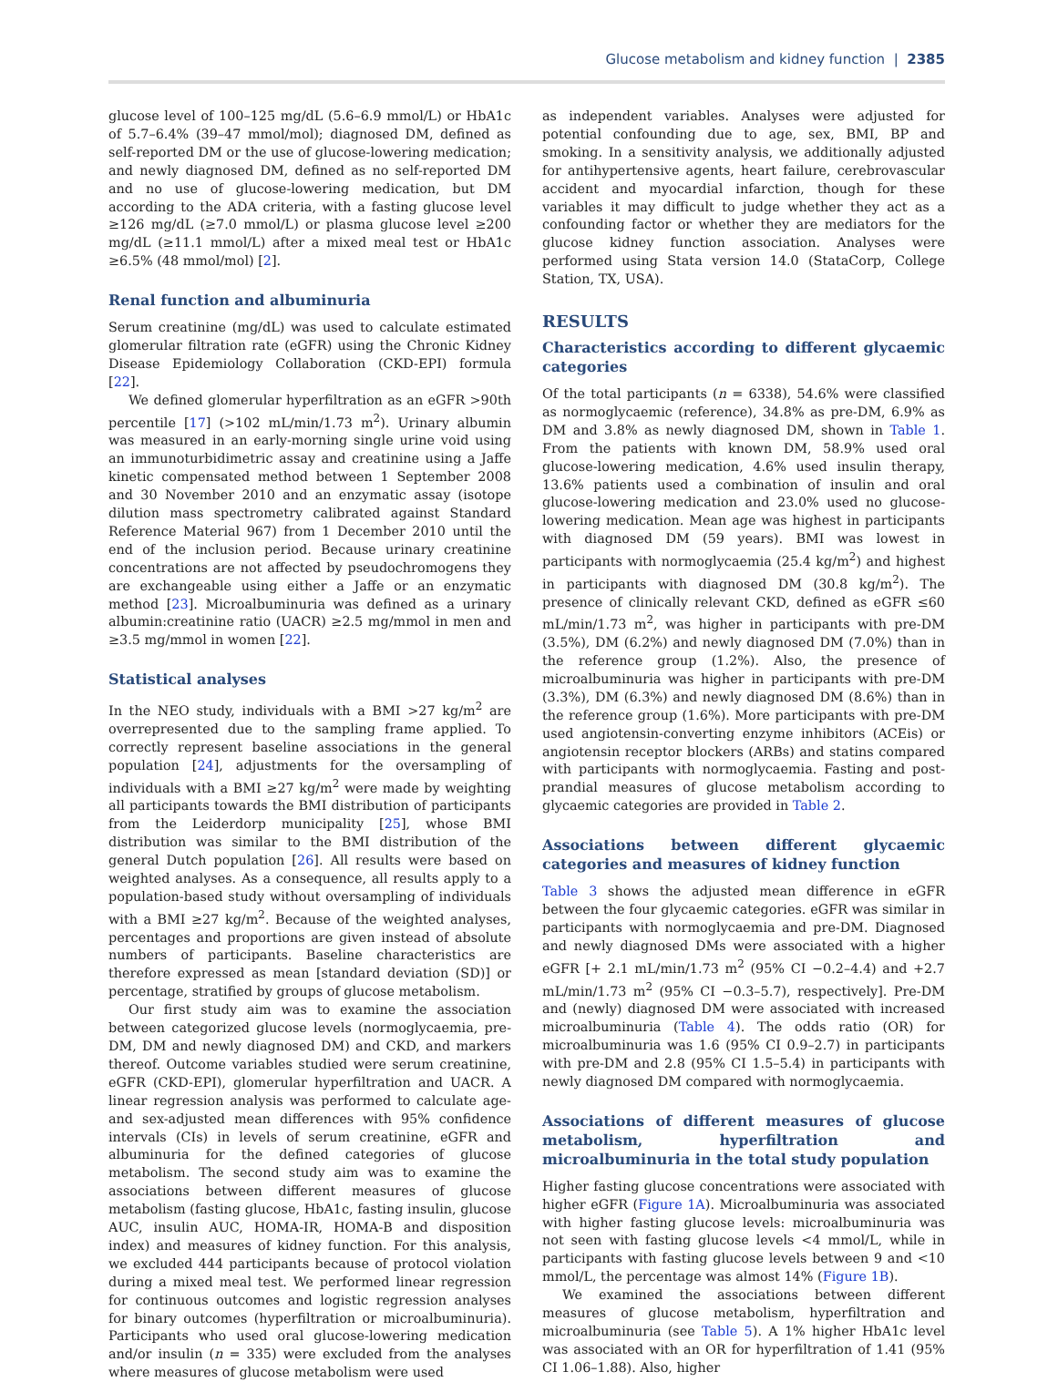Glucose metabolism and kidney function | 2385
glucose level of 100–125 mg/dL (5.6–6.9 mmol/L) or HbA1c of 5.7–6.4% (39–47 mmol/mol); diagnosed DM, defined as self-reported DM or the use of glucose-lowering medication; and newly diagnosed DM, defined as no self-reported DM and no use of glucose-lowering medication, but DM according to the ADA criteria, with a fasting glucose level ≥126 mg/dL (≥7.0 mmol/L) or plasma glucose level ≥200 mg/dL (≥11.1 mmol/L) after a mixed meal test or HbA1c ≥6.5% (48 mmol/mol) [2].
Renal function and albuminuria
Serum creatinine (mg/dL) was used to calculate estimated glomerular filtration rate (eGFR) using the Chronic Kidney Disease Epidemiology Collaboration (CKD-EPI) formula [22].
We defined glomerular hyperfiltration as an eGFR >90th percentile [17] (>102 mL/min/1.73 m<sup>2</sup>). Urinary albumin was measured in an early-morning single urine void using an immunoturbidimetric assay and creatinine using a Jaffe kinetic compensated method between 1 September 2008 and 30 November 2010 and an enzymatic assay (isotope dilution mass spectrometry calibrated against Standard Reference Material 967) from 1 December 2010 until the end of the inclusion period. Because urinary creatinine concentrations are not affected by pseudochromogens they are exchangeable using either a Jaffe or an enzymatic method [23]. Microalbuminuria was defined as a urinary albumin:creatinine ratio (UACR) ≥2.5 mg/mmol in men and ≥3.5 mg/mmol in women [22].
Statistical analyses
In the NEO study, individuals with a BMI >27 kg/m<sup>2</sup> are overrepresented due to the sampling frame applied. To correctly represent baseline associations in the general population [24], adjustments for the oversampling of individuals with a BMI ≥27 kg/m<sup>2</sup> were made by weighting all participants towards the BMI distribution of participants from the Leiderdorp municipality [25], whose BMI distribution was similar to the BMI distribution of the general Dutch population [26]. All results were based on weighted analyses. As a consequence, all results apply to a population-based study without oversampling of individuals with a BMI ≥27 kg/m<sup>2</sup>. Because of the weighted analyses, percentages and proportions are given instead of absolute numbers of participants. Baseline characteristics are therefore expressed as mean [standard deviation (SD)] or percentage, stratified by groups of glucose metabolism.
Our first study aim was to examine the association between categorized glucose levels (normoglycaemia, pre-DM, DM and newly diagnosed DM) and CKD, and markers thereof. Outcome variables studied were serum creatinine, eGFR (CKD-EPI), glomerular hyperfiltration and UACR. A linear regression analysis was performed to calculate age- and sex-adjusted mean differences with 95% confidence intervals (CIs) in levels of serum creatinine, eGFR and albuminuria for the defined categories of glucose metabolism. The second study aim was to examine the associations between different measures of glucose metabolism (fasting glucose, HbA1c, fasting insulin, glucose AUC, insulin AUC, HOMA-IR, HOMA-B and disposition index) and measures of kidney function. For this analysis, we excluded 444 participants because of protocol violation during a mixed meal test. We performed linear regression for continuous outcomes and logistic regression analyses for binary outcomes (hyperfiltration or microalbuminuria). Participants who used oral glucose-lowering medication and/or insulin (n = 335) were excluded from the analyses where measures of glucose metabolism were used
as independent variables. Analyses were adjusted for potential confounding due to age, sex, BMI, BP and smoking. In a sensitivity analysis, we additionally adjusted for antihypertensive agents, heart failure, cerebrovascular accident and myocardial infarction, though for these variables it may difficult to judge whether they act as a confounding factor or whether they are mediators for the glucose kidney function association. Analyses were performed using Stata version 14.0 (StataCorp, College Station, TX, USA).
RESULTS
Characteristics according to different glycaemic categories
Of the total participants (n = 6338), 54.6% were classified as normoglycaemic (reference), 34.8% as pre-DM, 6.9% as DM and 3.8% as newly diagnosed DM, shown in Table 1. From the patients with known DM, 58.9% used oral glucose-lowering medication, 4.6% used insulin therapy, 13.6% patients used a combination of insulin and oral glucose-lowering medication and 23.0% used no glucose-lowering medication. Mean age was highest in participants with diagnosed DM (59 years). BMI was lowest in participants with normoglycaemia (25.4 kg/m<sup>2</sup>) and highest in participants with diagnosed DM (30.8 kg/m<sup>2</sup>). The presence of clinically relevant CKD, defined as eGFR ≤60 mL/min/1.73 m<sup>2</sup>, was higher in participants with pre-DM (3.5%), DM (6.2%) and newly diagnosed DM (7.0%) than in the reference group (1.2%). Also, the presence of microalbuminuria was higher in participants with pre-DM (3.3%), DM (6.3%) and newly diagnosed DM (8.6%) than in the reference group (1.6%). More participants with pre-DM used angiotensin-converting enzyme inhibitors (ACEis) or angiotensin receptor blockers (ARBs) and statins compared with participants with normoglycaemia. Fasting and post-prandial measures of glucose metabolism according to glycaemic categories are provided in Table 2.
Associations between different glycaemic categories and measures of kidney function
Table 3 shows the adjusted mean difference in eGFR between the four glycaemic categories. eGFR was similar in participants with normoglycaemia and pre-DM. Diagnosed and newly diagnosed DMs were associated with a higher eGFR [+ 2.1 mL/min/1.73 m<sup>2</sup> (95% CI −0.2–4.4) and +2.7 mL/min/1.73 m<sup>2</sup> (95% CI −0.3–5.7), respectively]. Pre-DM and (newly) diagnosed DM were associated with increased microalbuminuria (Table 4). The odds ratio (OR) for microalbuminuria was 1.6 (95% CI 0.9–2.7) in participants with pre-DM and 2.8 (95% CI 1.5–5.4) in participants with newly diagnosed DM compared with normoglycaemia.
Associations of different measures of glucose metabolism, hyperfiltration and microalbuminuria in the total study population
Higher fasting glucose concentrations were associated with higher eGFR (Figure 1A). Microalbuminuria was associated with higher fasting glucose levels: microalbuminuria was not seen with fasting glucose levels <4 mmol/L, while in participants with fasting glucose levels between 9 and <10 mmol/L, the percentage was almost 14% (Figure 1B).
We examined the associations between different measures of glucose metabolism, hyperfiltration and microalbuminuria (see Table 5). A 1% higher HbA1c level was associated with an OR for hyperfiltration of 1.41 (95% CI 1.06–1.88). Also, higher